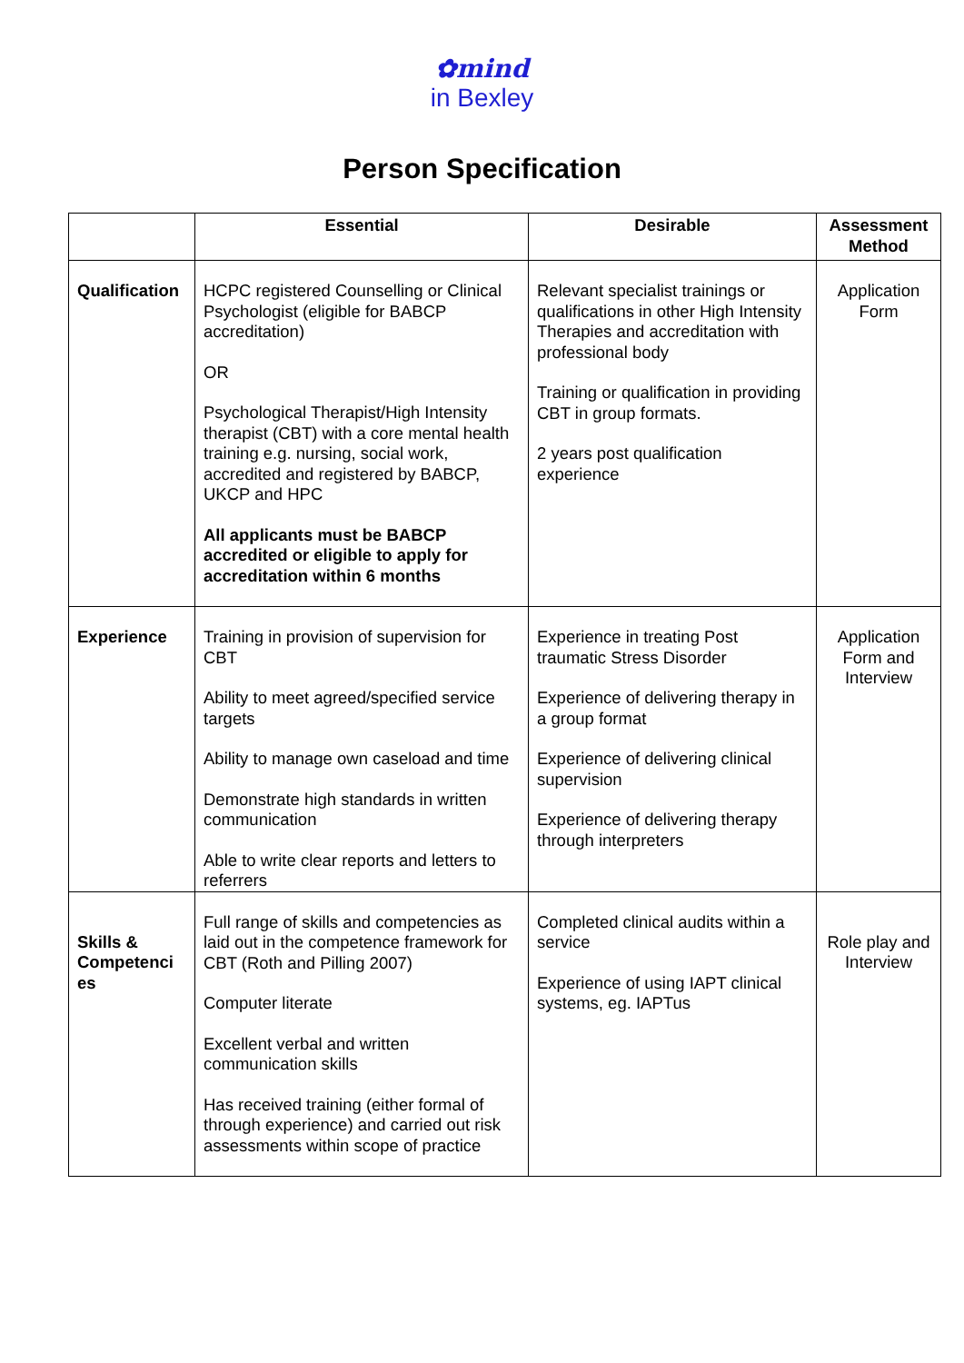✿mind
in Bexley
Person Specification
| | Essential | Desirable | Assessment Method |
| --- | --- | --- | --- |
| Qualification | HCPC registered Counselling or Clinical Psychologist (eligible for BABCP accreditation) OR Psychological Therapist/High Intensity therapist (CBT) with a core mental health training e.g. nursing, social work, accredited and registered by BABCP, UKCP and HPC All applicants must be BABCP accredited or eligible to apply for accreditation within 6 months | Relevant specialist trainings or qualifications in other High Intensity Therapies and accreditation with professional body Training or qualification in providing CBT in group formats. 2 years post qualification experience | Application Form |
| Experience | Training in provision of supervision for CBT Ability to meet agreed/specified service targets Ability to manage own caseload and time Demonstrate high standards in written communication Able to write clear reports and letters to referrers | Experience in treating Post traumatic Stress Disorder Experience of delivering therapy in a group format Experience of delivering clinical supervision Experience of delivering therapy through interpreters | Application Form and Interview |
| Skills & Competenci es | Full range of skills and competencies as laid out in the competence framework for CBT (Roth and Pilling 2007) Computer literate Excellent verbal and written communication skills Has received training (either formal of through experience) and carried out risk assessments within scope of practice | Completed clinical audits within a service Experience of using IAPT clinical systems, eg. IAPTus | Role play and Interview |